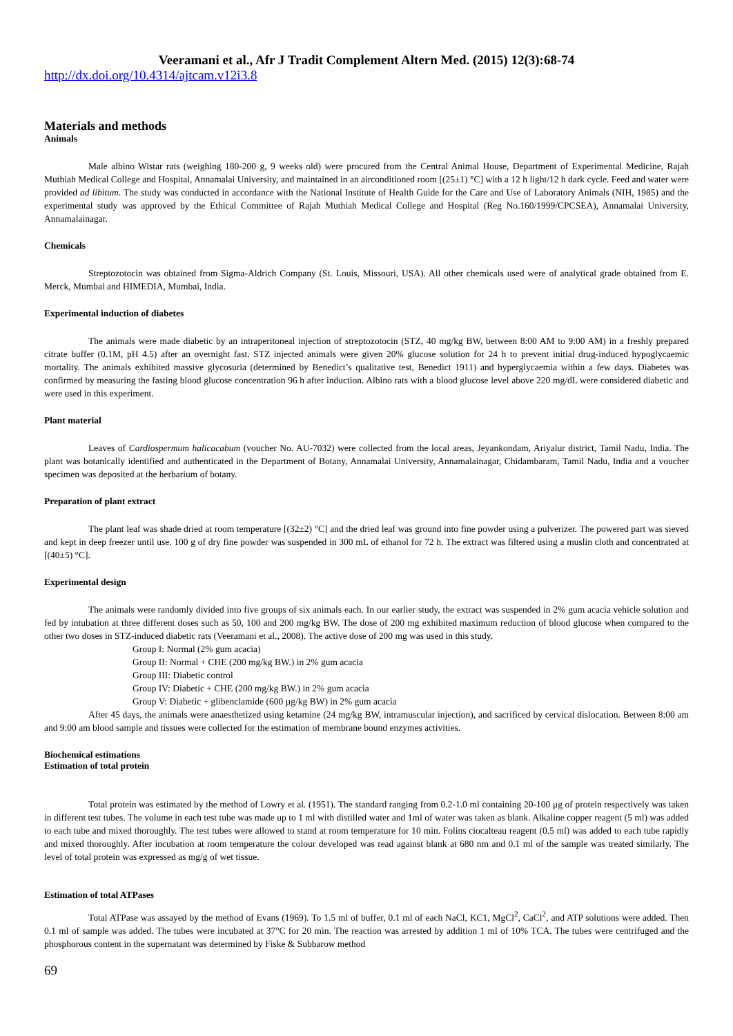Veeramani et al., Afr J Tradit Complement Altern Med. (2015) 12(3):68-74
http://dx.doi.org/10.4314/ajtcam.v12i3.8
Materials and methods
Animals
Male albino Wistar rats (weighing 180-200 g, 9 weeks old) were procured from the Central Animal House, Department of Experimental Medicine, Rajah Muthiah Medical College and Hospital, Annamalai University, and maintained in an airconditioned room [(25±1) °C] with a 12 h light/12 h dark cycle. Feed and water were provided ad libitum. The study was conducted in accordance with the National Institute of Health Guide for the Care and Use of Laboratory Animals (NIH, 1985) and the experimental study was approved by the Ethical Committee of Rajah Muthiah Medical College and Hospital (Reg No.160/1999/CPCSEA), Annamalai University, Annamalainagar.
Chemicals
Streptozotocin was obtained from Sigma-Aldrich Company (St. Louis, Missouri, USA). All other chemicals used were of analytical grade obtained from E. Merck, Mumbai and HIMEDIA, Mumbai, India.
Experimental induction of diabetes
The animals were made diabetic by an intraperitoneal injection of streptozotocin (STZ, 40 mg/kg BW, between 8:00 AM to 9:00 AM) in a freshly prepared citrate buffer (0.1M, pH 4.5) after an overnight fast. STZ injected animals were given 20% glucose solution for 24 h to prevent initial drug-induced hypoglycaemic mortality. The animals exhibited massive glycosuria (determined by Benedict’s qualitative test, Benedict 1911) and hyperglycaemia within a few days. Diabetes was confirmed by measuring the fasting blood glucose concentration 96 h after induction. Albino rats with a blood glucose level above 220 mg/dL were considered diabetic and were used in this experiment.
Plant material
Leaves of Cardiospermum halicacabum (voucher No. AU-7032) were collected from the local areas, Jeyankondam, Ariyalur district, Tamil Nadu, India. The plant was botanically identified and authenticated in the Department of Botany, Annamalai University, Annamalainagar, Chidambaram, Tamil Nadu, India and a voucher specimen was deposited at the herbarium of botany.
Preparation of plant extract
The plant leaf was shade dried at room temperature [(32±2) °C] and the dried leaf was ground into fine powder using a pulverizer. The powered part was sieved and kept in deep freezer until use. 100 g of dry fine powder was suspended in 300 mL of ethanol for 72 h. The extract was filtered using a muslin cloth and concentrated at [(40±5) °C].
Experimental design
The animals were randomly divided into five groups of six animals each. In our earlier study, the extract was suspended in 2% gum acacia vehicle solution and fed by intubation at three different doses such as 50, 100 and 200 mg/kg BW. The dose of 200 mg exhibited maximum reduction of blood glucose when compared to the other two doses in STZ-induced diabetic rats (Veeramani et al., 2008). The active dose of 200 mg was used in this study.
Group I: Normal (2% gum acacia)
Group II: Normal + CHE (200 mg/kg BW.) in 2% gum acacia
Group III: Diabetic control
Group IV: Diabetic + CHE (200 mg/kg BW.) in 2% gum acacia
Group V: Diabetic + glibenclamide (600 µg/kg BW) in 2% gum acacia
After 45 days, the animals were anaesthetized using ketamine (24 mg/kg BW, intramuscular injection), and sacrificed by cervical dislocation. Between 8:00 am and 9:00 am blood sample and tissues were collected for the estimation of membrane bound enzymes activities.
Biochemical estimations
Estimation of total protein
Total protein was estimated by the method of Lowry et al. (1951). The standard ranging from 0.2-1.0 ml containing 20-100 μg of protein respectively was taken in different test tubes. The volume in each test tube was made up to 1 ml with distilled water and 1ml of water was taken as blank. Alkaline copper reagent (5 ml) was added to each tube and mixed thoroughly. The test tubes were allowed to stand at room temperature for 10 min. Folins ciocalteau reagent (0.5 ml) was added to each tube rapidly and mixed thoroughly. After incubation at room temperature the colour developed was read against blank at 680 nm and 0.1 ml of the sample was treated similarly. The level of total protein was expressed as mg/g of wet tissue.
Estimation of total ATPases
Total ATPase was assayed by the method of Evans (1969). To 1.5 ml of buffer, 0.1 ml of each NaCl, KC1, MgCl<sup>2</sup>, CaCl<sup>2</sup>, and ATP solutions were added. Then 0.1 ml of sample was added. The tubes were incubated at 37°C for 20 min. The reaction was arrested by addition 1 ml of 10% TCA. The tubes were centrifuged and the phosphorous content in the supernatant was determined by Fiske & Subbarow method
69